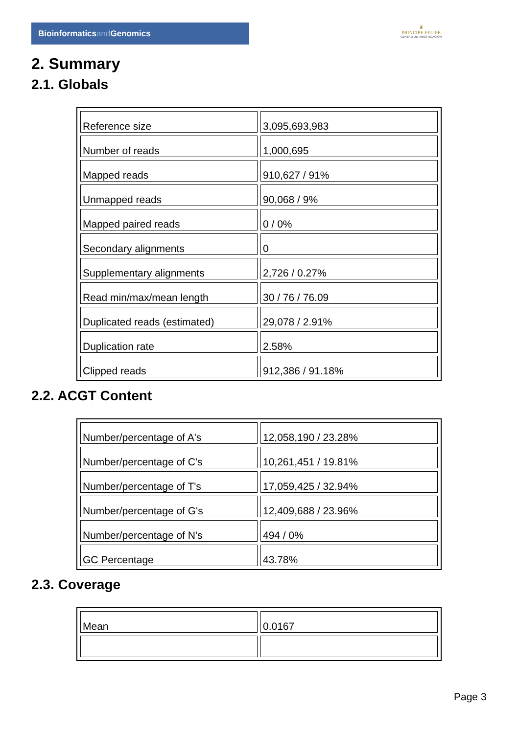Bioinformaticsand Genomics
♛
PRINCIPE FELIPE
CENTRO DE INVESTIGACION
2. Summary
2.1. Globals
| Reference size | 3,095,693,983 |
| Number of reads | 1,000,695 |
| Mapped reads | 910,627 / 91% |
| Unmapped reads | 90,068 / 9% |
| Mapped paired reads | 0 / 0% |
| Secondary alignments | 0 |
| Supplementary alignments | 2,726 / 0.27% |
| Read min/max/mean length | 30 / 76 / 76.09 |
| Duplicated reads (estimated) | 29,078 / 2.91% |
| Duplication rate | 2.58% |
| Clipped reads | 912,386 / 91.18% |
2.2. ACGT Content
| Number/percentage of A's | 12,058,190 / 23.28% |
| Number/percentage of C's | 10,261,451 / 19.81% |
| Number/percentage of T's | 17,059,425 / 32.94% |
| Number/percentage of G's | 12,409,688 / 23.96% |
| Number/percentage of N's | 494 / 0% |
| GC Percentage | 43.78% |
2.3. Coverage
| Mean | 0.0167 |
Page 3